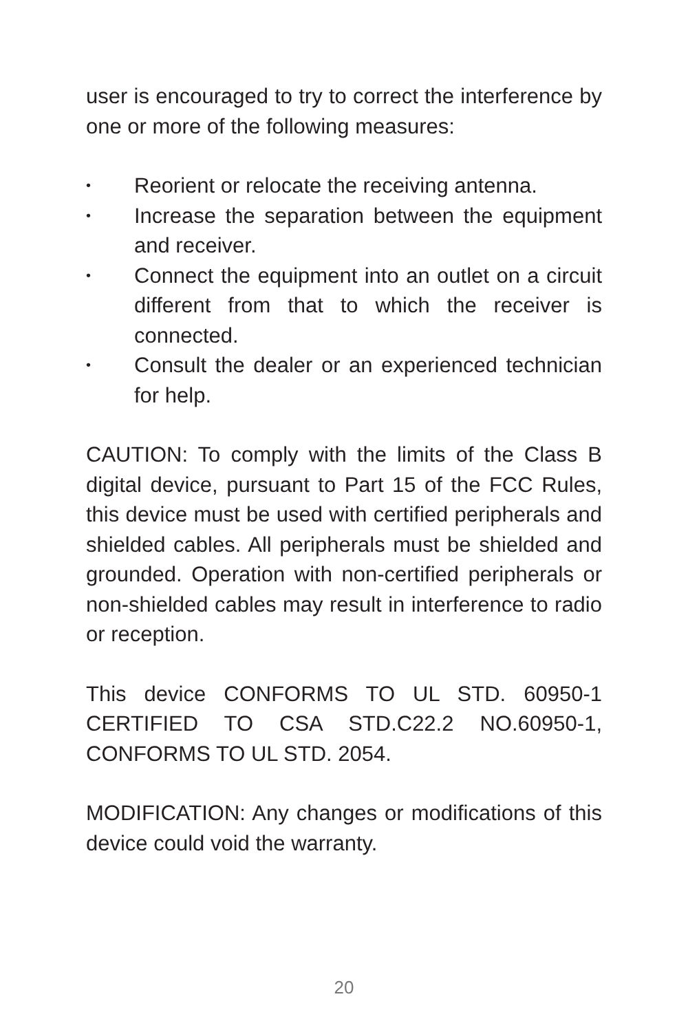user is encouraged to try to correct the interference by one or more of the following measures:
• Reorient or relocate the receiving antenna.
• Increase the separation between the equipment and receiver.
• Connect the equipment into an outlet on a circuit different from that to which the receiver is connected.
• Consult the dealer or an experienced technician for help.
CAUTION: To comply with the limits of the Class B digital device, pursuant to Part 15 of the FCC Rules, this device must be used with certified peripherals and shielded cables. All peripherals must be shielded and grounded. Operation with non-certified peripherals or non-shielded cables may result in interference to radio or reception.
This device CONFORMS TO UL STD. 60950-1 CERTIFIED TO CSA STD.C22.2 NO.60950-1, CONFORMS TO UL STD. 2054.
MODIFICATION: Any changes or modifications of this device could void the warranty.
20